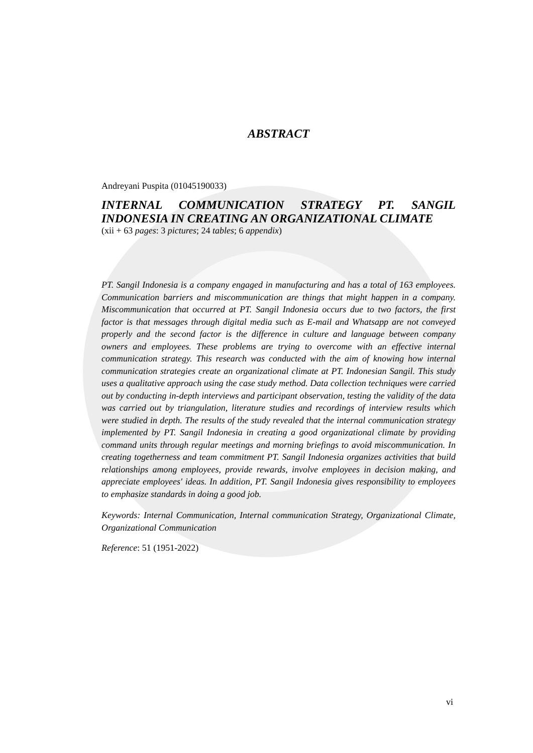ABSTRACT
Andreyani Puspita (01045190033)
INTERNAL COMMUNICATION STRATEGY PT. SANGIL INDONESIA IN CREATING AN ORGANIZATIONAL CLIMATE
(xii + 63 pages: 3 pictures; 24 tables; 6 appendix)
PT. Sangil Indonesia is a company engaged in manufacturing and has a total of 163 employees. Communication barriers and miscommunication are things that might happen in a company. Miscommunication that occurred at PT. Sangil Indonesia occurs due to two factors, the first factor is that messages through digital media such as E-mail and Whatsapp are not conveyed properly and the second factor is the difference in culture and language between company owners and employees. These problems are trying to overcome with an effective internal communication strategy. This research was conducted with the aim of knowing how internal communication strategies create an organizational climate at PT. Indonesian Sangil. This study uses a qualitative approach using the case study method. Data collection techniques were carried out by conducting in-depth interviews and participant observation, testing the validity of the data was carried out by triangulation, literature studies and recordings of interview results which were studied in depth. The results of the study revealed that the internal communication strategy implemented by PT. Sangil Indonesia in creating a good organizational climate by providing command units through regular meetings and morning briefings to avoid miscommunication. In creating togetherness and team commitment PT. Sangil Indonesia organizes activities that build relationships among employees, provide rewards, involve employees in decision making, and appreciate employees' ideas. In addition, PT. Sangil Indonesia gives responsibility to employees to emphasize standards in doing a good job.
Keywords: Internal Communication, Internal communication Strategy, Organizational Climate, Organizational Communication
Reference: 51 (1951-2022)
vi